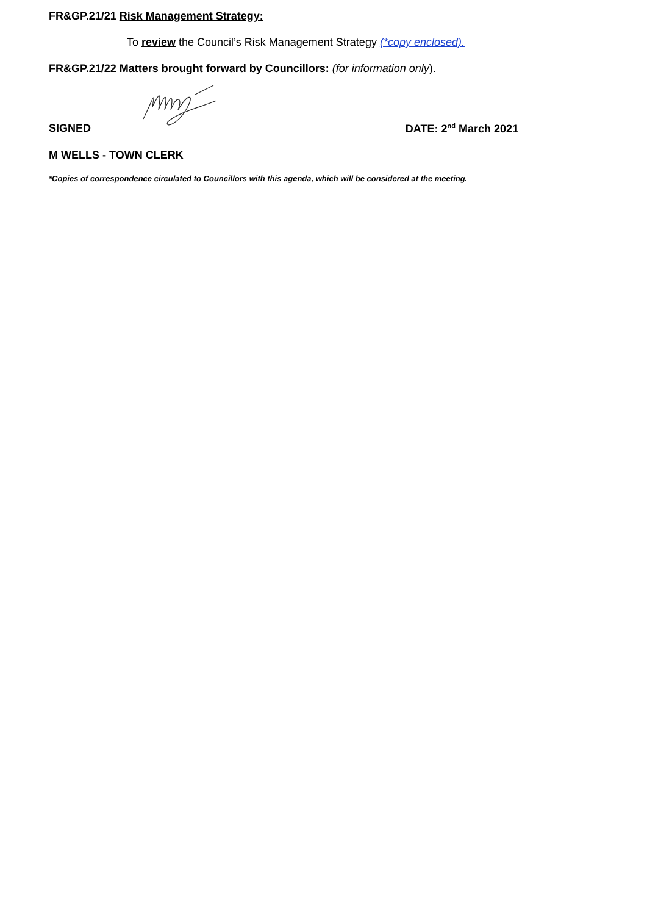FR&GP.21/21 Risk Management Strategy:
To review the Council’s Risk Management Strategy (*copy enclosed).
FR&GP.21/22 Matters brought forward by Councillors: (for information only).
SIGNED DATE: 2<sup>nd</sup> March 2021
M WELLS - TOWN CLERK
*Copies of correspondence circulated to Councillors with this agenda, which will be considered at the meeting.